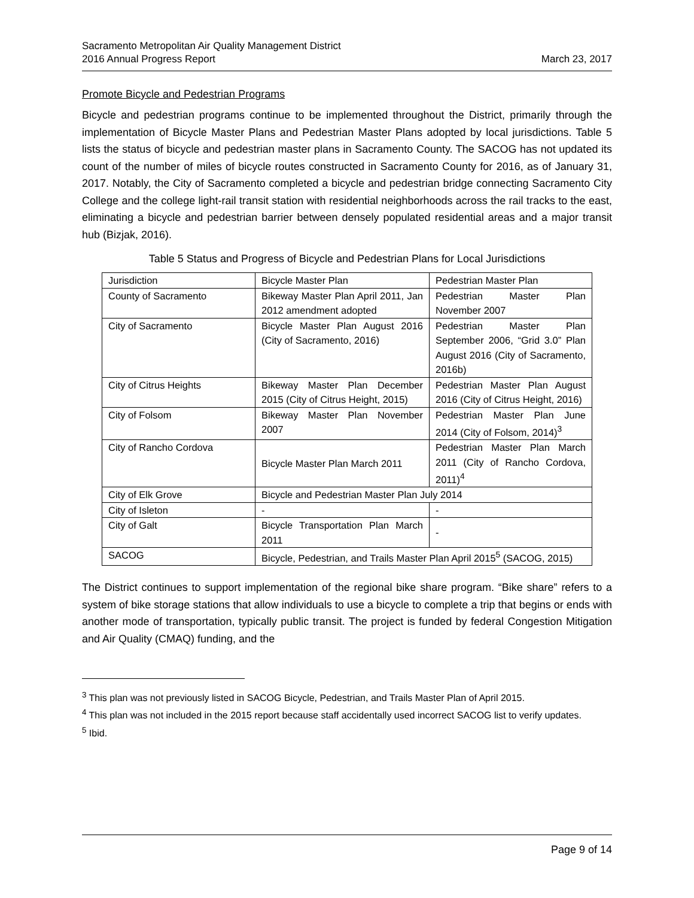Sacramento Metropolitan Air Quality Management District
2016 Annual Progress Report
March 23, 2017
Promote Bicycle and Pedestrian Programs
Bicycle and pedestrian programs continue to be implemented throughout the District, primarily through the implementation of Bicycle Master Plans and Pedestrian Master Plans adopted by local jurisdictions. Table 5 lists the status of bicycle and pedestrian master plans in Sacramento County. The SACOG has not updated its count of the number of miles of bicycle routes constructed in Sacramento County for 2016, as of January 31, 2017. Notably, the City of Sacramento completed a bicycle and pedestrian bridge connecting Sacramento City College and the college light-rail transit station with residential neighborhoods across the rail tracks to the east, eliminating a bicycle and pedestrian barrier between densely populated residential areas and a major transit hub (Bizjak, 2016).
Table 5 Status and Progress of Bicycle and Pedestrian Plans for Local Jurisdictions
| Jurisdiction | Bicycle Master Plan | Pedestrian Master Plan |
| County of Sacramento | Bikeway Master Plan April 2011, Jan 2012 amendment adopted | Pedestrian Master Plan November 2007 |
| City of Sacramento | Bicycle Master Plan August 2016 (City of Sacramento, 2016) | Pedestrian Master Plan September 2006, “Grid 3.0” Plan August 2016 (City of Sacramento, 2016b) |
| City of Citrus Heights | Bikeway Master Plan December 2015 (City of Citrus Height, 2015) | Pedestrian Master Plan August 2016 (City of Citrus Height, 2016) |
| City of Folsom | Bikeway Master Plan November 2007 | Pedestrian Master Plan June 2014 (City of Folsom, 2014)<sup>3</sup> |
| City of Rancho Cordova | Bicycle Master Plan March 2011 | Pedestrian Master Plan March 2011 (City of Rancho Cordova, 2011)<sup>4</sup> |
| City of Elk Grove | Bicycle and Pedestrian Master Plan July 2014 | |
| City of Isleton | - | - |
| City of Galt | Bicycle Transportation Plan March 2011 | - |
| SACOG | Bicycle, Pedestrian, and Trails Master Plan April 2015<sup>5</sup> (SACOG, 2015) | |
The District continues to support implementation of the regional bike share program. “Bike share” refers to a system of bike storage stations that allow individuals to use a bicycle to complete a trip that begins or ends with another mode of transportation, typically public transit. The project is funded by federal Congestion Mitigation and Air Quality (CMAQ) funding, and the
<sup>3</sup> This plan was not previously listed in SACOG Bicycle, Pedestrian, and Trails Master Plan of April 2015.
<sup>4</sup> This plan was not included in the 2015 report because staff accidentally used incorrect SACOG list to verify updates.
<sup>5</sup> Ibid.
Page 9 of 14